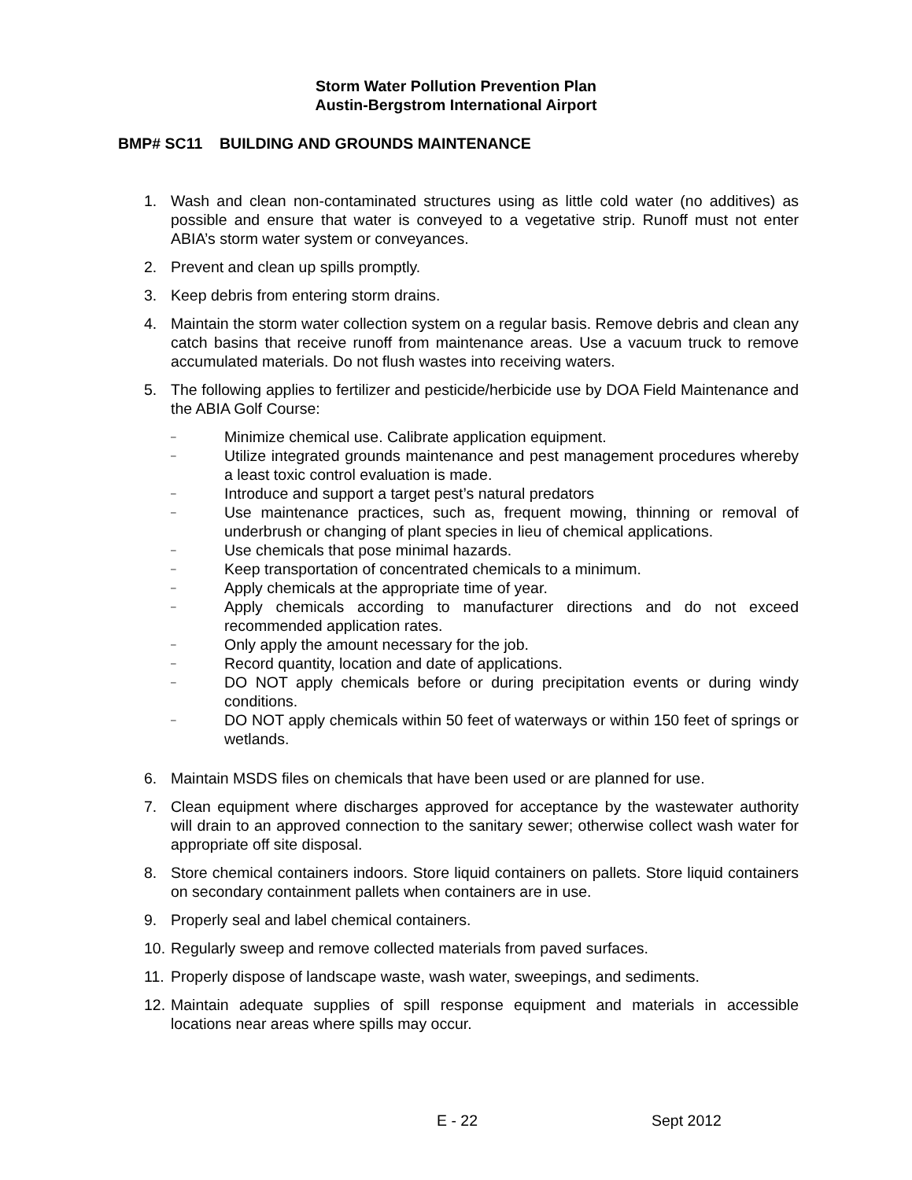Storm Water Pollution Prevention Plan
Austin-Bergstrom International Airport
BMP# SC11 BUILDING AND GROUNDS MAINTENANCE
1. Wash and clean non-contaminated structures using as little cold water (no additives) as possible and ensure that water is conveyed to a vegetative strip. Runoff must not enter ABIA’s storm water system or conveyances.
2. Prevent and clean up spills promptly.
3. Keep debris from entering storm drains.
4. Maintain the storm water collection system on a regular basis. Remove debris and clean any catch basins that receive runoff from maintenance areas. Use a vacuum truck to remove accumulated materials. Do not flush wastes into receiving waters.
5. The following applies to fertilizer and pesticide/herbicide use by DOA Field Maintenance and the ABIA Golf Course:
– Minimize chemical use. Calibrate application equipment.
– Utilize integrated grounds maintenance and pest management procedures whereby a least toxic control evaluation is made.
– Introduce and support a target pest’s natural predators
– Use maintenance practices, such as, frequent mowing, thinning or removal of underbrush or changing of plant species in lieu of chemical applications.
– Use chemicals that pose minimal hazards.
– Keep transportation of concentrated chemicals to a minimum.
– Apply chemicals at the appropriate time of year.
– Apply chemicals according to manufacturer directions and do not exceed recommended application rates.
– Only apply the amount necessary for the job.
– Record quantity, location and date of applications.
– DO NOT apply chemicals before or during precipitation events or during windy conditions.
– DO NOT apply chemicals within 50 feet of waterways or within 150 feet of springs or wetlands.
6. Maintain MSDS files on chemicals that have been used or are planned for use.
7. Clean equipment where discharges approved for acceptance by the wastewater authority will drain to an approved connection to the sanitary sewer; otherwise collect wash water for appropriate off site disposal.
8. Store chemical containers indoors. Store liquid containers on pallets. Store liquid containers on secondary containment pallets when containers are in use.
9. Properly seal and label chemical containers.
10. Regularly sweep and remove collected materials from paved surfaces.
11. Properly dispose of landscape waste, wash water, sweepings, and sediments.
12. Maintain adequate supplies of spill response equipment and materials in accessible locations near areas where spills may occur.
E - 22 Sept 2012